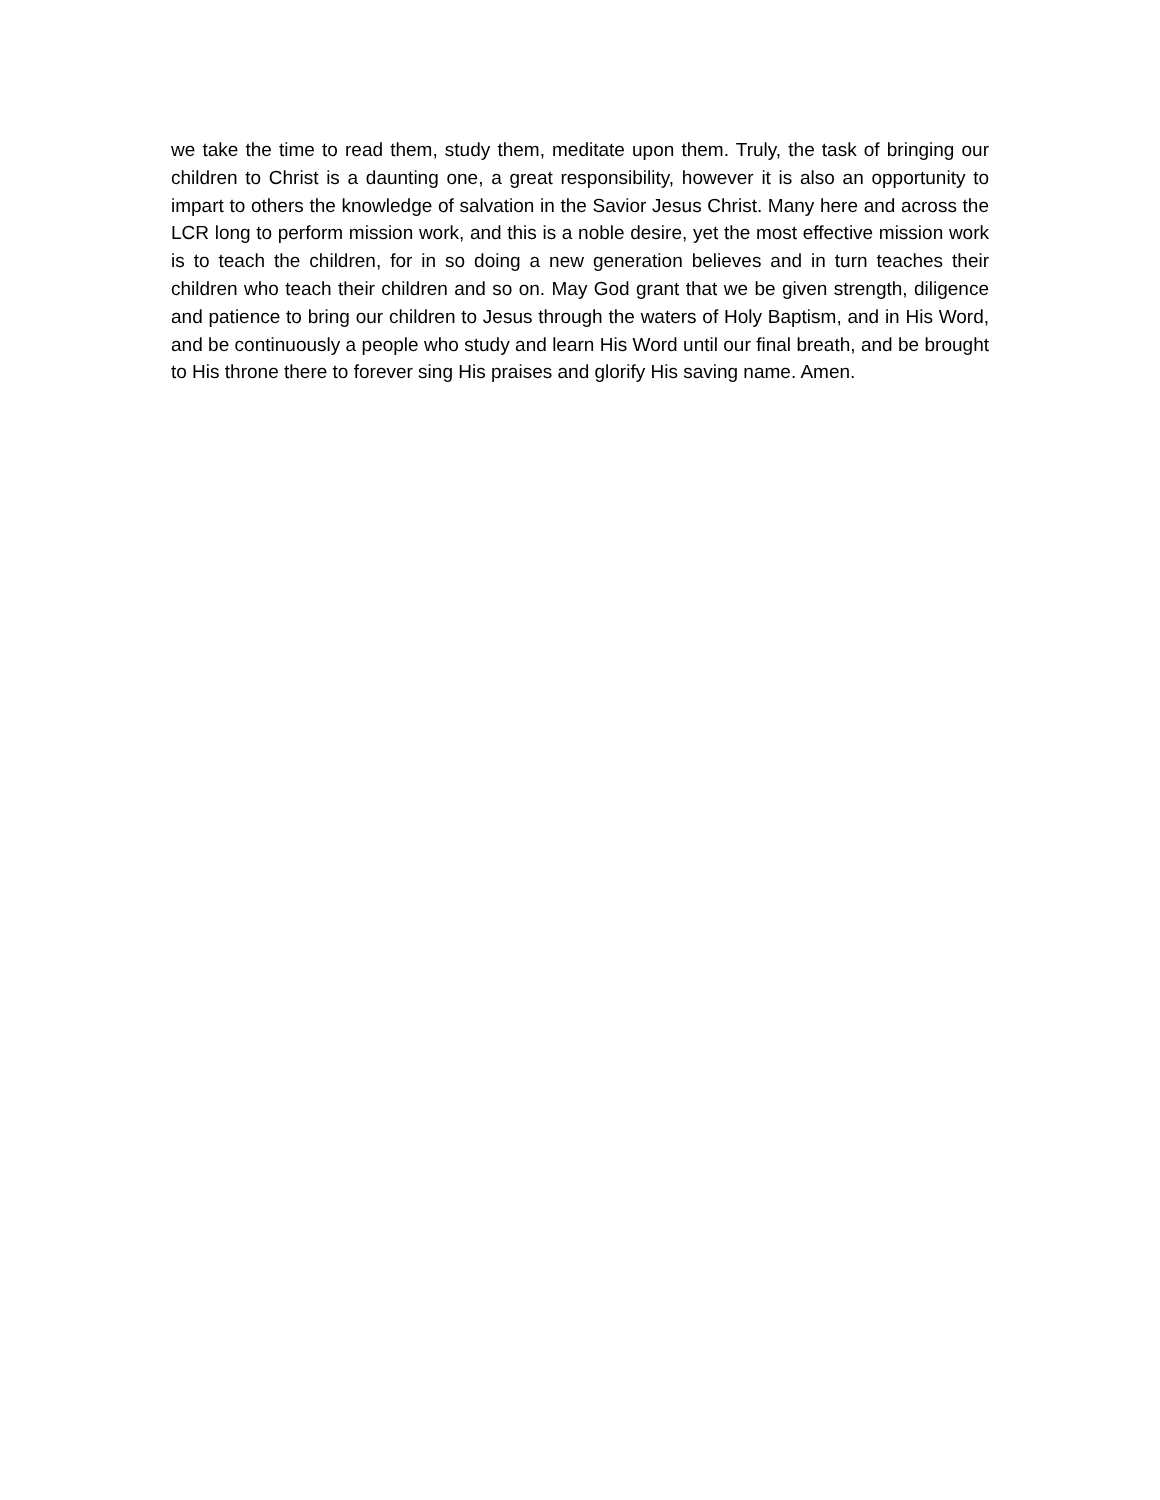we take the time to read them, study them, meditate upon them. Truly, the task of bringing our children to Christ is a daunting one, a great responsibility, however it is also an opportunity to impart to others the knowledge of salvation in the Savior Jesus Christ. Many here and across the LCR long to perform mission work, and this is a noble desire, yet the most effective mission work is to teach the children, for in so doing a new generation believes and in turn teaches their children who teach their children and so on. May God grant that we be given strength, diligence and patience to bring our children to Jesus through the waters of Holy Baptism, and in His Word, and be continuously a people who study and learn His Word until our final breath, and be brought to His throne there to forever sing His praises and glorify His saving name. Amen.